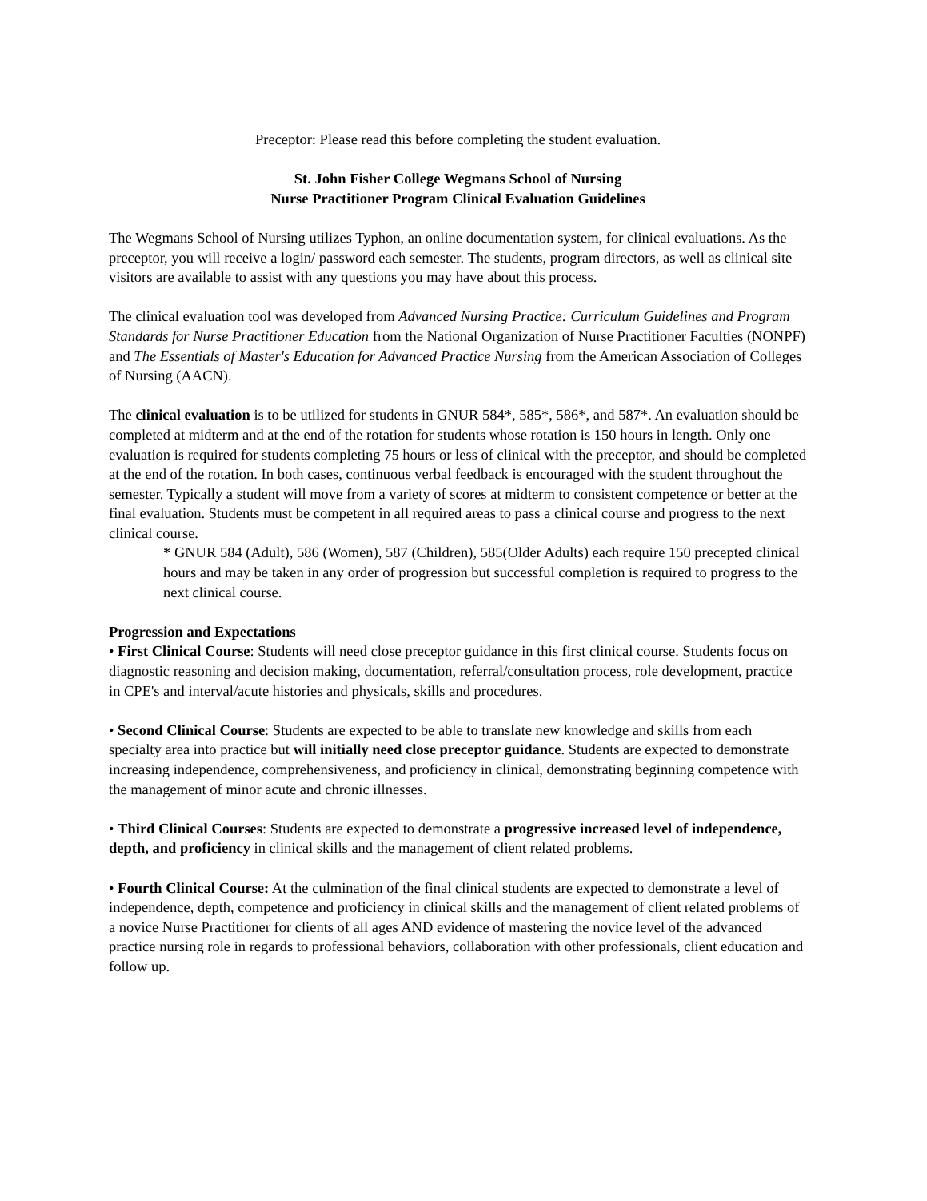Preceptor: Please read this before completing the student evaluation.
St. John Fisher College Wegmans School of Nursing
Nurse Practitioner Program Clinical Evaluation Guidelines
The Wegmans School of Nursing utilizes Typhon, an online documentation system, for clinical evaluations. As the preceptor, you will receive a login/ password each semester. The students, program directors, as well as clinical site visitors are available to assist with any questions you may have about this process.
The clinical evaluation tool was developed from Advanced Nursing Practice: Curriculum Guidelines and Program Standards for Nurse Practitioner Education from the National Organization of Nurse Practitioner Faculties (NONPF) and The Essentials of Master's Education for Advanced Practice Nursing from the American Association of Colleges of Nursing (AACN).
The clinical evaluation is to be utilized for students in GNUR 584*, 585*, 586*, and 587*. An evaluation should be completed at midterm and at the end of the rotation for students whose rotation is 150 hours in length. Only one evaluation is required for students completing 75 hours or less of clinical with the preceptor, and should be completed at the end of the rotation. In both cases, continuous verbal feedback is encouraged with the student throughout the semester. Typically a student will move from a variety of scores at midterm to consistent competence or better at the final evaluation. Students must be competent in all required areas to pass a clinical course and progress to the next clinical course.
* GNUR 584 (Adult), 586 (Women), 587 (Children), 585(Older Adults) each require 150 precepted clinical hours and may be taken in any order of progression but successful completion is required to progress to the next clinical course.
Progression and Expectations
• First Clinical Course: Students will need close preceptor guidance in this first clinical course. Students focus on diagnostic reasoning and decision making, documentation, referral/consultation process, role development, practice in CPE's and interval/acute histories and physicals, skills and procedures.
• Second Clinical Course: Students are expected to be able to translate new knowledge and skills from each specialty area into practice but will initially need close preceptor guidance. Students are expected to demonstrate increasing independence, comprehensiveness, and proficiency in clinical, demonstrating beginning competence with the management of minor acute and chronic illnesses.
• Third Clinical Courses: Students are expected to demonstrate a progressive increased level of independence, depth, and proficiency in clinical skills and the management of client related problems.
• Fourth Clinical Course: At the culmination of the final clinical students are expected to demonstrate a level of independence, depth, competence and proficiency in clinical skills and the management of client related problems of a novice Nurse Practitioner for clients of all ages AND evidence of mastering the novice level of the advanced practice nursing role in regards to professional behaviors, collaboration with other professionals, client education and follow up.